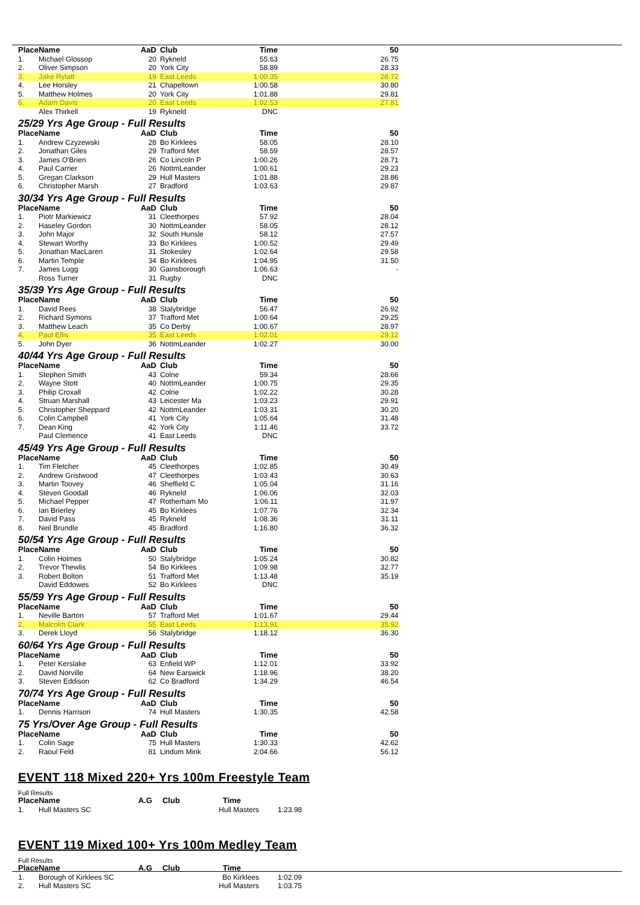| Place | Name | AaD | Club | Time | 50 |
| --- | --- | --- | --- | --- | --- |
| 1. | Michael Glossop | 20 | Rykneld | 55.63 | 26.75 |
| 2. | Oliver Simpson | 20 | York City | 58.89 | 28.33 |
| 3. | Jake Rylatt | 19 | East Leeds | 1:00.35 | 28.72 |
| 4. | Lee Horsley | 21 | Chapeltown | 1:00.58 | 30.80 |
| 5. | Matthew Holmes | 20 | York City | 1:01.88 | 29.81 |
| 6. | Adam Davis | 20 | East Leeds | 1:02.53 | 27.81 |
| | Alex Thirkell | 19 | Rykneld | DNC | |
25/29 Yrs Age Group - Full Results
| Place | Name | AaD | Club | Time | 50 |
| --- | --- | --- | --- | --- | --- |
| 1. | Andrew Czyzewski | 28 | Bo Kirklees | 58.05 | 28.10 |
| 2. | Jonathan Giles | 29 | Trafford Met | 58.59 | 28.57 |
| 3. | James O'Brien | 26 | Co Lincoln P | 1:00.26 | 28.71 |
| 4. | Paul Carrier | 26 | NottmLeander | 1:00.61 | 29.23 |
| 5. | Gregan Clarkson | 29 | Hull Masters | 1:01.88 | 28.86 |
| 6. | Christopher Marsh | 27 | Bradford | 1:03.63 | 29.87 |
30/34 Yrs Age Group - Full Results
| Place | Name | AaD | Club | Time | 50 |
| --- | --- | --- | --- | --- | --- |
| 1. | Piotr Markiewicz | 31 | Cleethorpes | 57.92 | 28.04 |
| 2. | Haseley Gordon | 30 | NottmLeander | 58.05 | 28.12 |
| 3. | John Major | 32 | South Hunsle | 58.12 | 27.57 |
| 4. | Stewart Worthy | 33 | Bo Kirklees | 1:00.52 | 29.49 |
| 5. | Jonathan MacLaren | 31 | Stokesley | 1:02.64 | 29.58 |
| 6. | Martin Temple | 34 | Bo Kirklees | 1:04.95 | 31.50 |
| 7. | James Lugg | 30 | Gainsborough | 1:06.63 | - |
| | Ross Turner | 31 | Rugby | DNC | |
35/39 Yrs Age Group - Full Results
| Place | Name | AaD | Club | Time | 50 |
| --- | --- | --- | --- | --- | --- |
| 1. | David Rees | 38 | Stalybridge | 56.47 | 26.92 |
| 2. | Richard Symons | 37 | Trafford Met | 1:00.64 | 29.25 |
| 3. | Matthew Leach | 35 | Co Derby | 1:00.67 | 28.97 |
| 4. | Paul Ellis | 35 | East Leeds | 1:02.01 | 29.12 |
| 5. | John Dyer | 36 | NottmLeander | 1:02.27 | 30.00 |
40/44 Yrs Age Group - Full Results
| Place | Name | AaD | Club | Time | 50 |
| --- | --- | --- | --- | --- | --- |
| 1. | Stephen Smith | 43 | Colne | 59.34 | 28.66 |
| 2. | Wayne Stott | 40 | NottmLeander | 1:00.75 | 29.35 |
| 3. | Philip Croxall | 42 | Colne | 1:02.22 | 30.28 |
| 4. | Struan Marshall | 43 | Leicester Ma | 1:03.23 | 29.91 |
| 5. | Christopher Sheppard | 42 | NottmLeander | 1:03.31 | 30.20 |
| 6. | Colin Campbell | 41 | York City | 1:05.64 | 31.48 |
| 7. | Dean King | 42 | York City | 1:11.46 | 33.72 |
| | Paul Clemence | 41 | East Leeds | DNC | |
45/49 Yrs Age Group - Full Results
| Place | Name | AaD | Club | Time | 50 |
| --- | --- | --- | --- | --- | --- |
| 1. | Tim Fletcher | 45 | Cleethorpes | 1:02.85 | 30.49 |
| 2. | Andrew Gristwood | 47 | Cleethorpes | 1:03.43 | 30.63 |
| 3. | Martin Toovey | 46 | Sheffield C | 1:05.04 | 31.16 |
| 4. | Steven Goodall | 46 | Rykneld | 1:06.06 | 32.03 |
| 5. | Michael Pepper | 47 | Rotherham Mo | 1:06.11 | 31.97 |
| 6. | Ian Brierley | 45 | Bo Kirklees | 1:07.76 | 32.34 |
| 7. | David Pass | 45 | Rykneld | 1:08.36 | 31.11 |
| 8. | Neil Brundle | 45 | Bradford | 1:16.80 | 36.32 |
50/54 Yrs Age Group - Full Results
| Place | Name | AaD | Club | Time | 50 |
| --- | --- | --- | --- | --- | --- |
| 1. | Colin Holmes | 50 | Stalybridge | 1:05.24 | 30.82 |
| 2. | Trevor Thewlis | 54 | Bo Kirklees | 1:09.98 | 32.77 |
| 3. | Robert Bolton | 51 | Trafford Met | 1:13.48 | 35.19 |
| | David Eddowes | 52 | Bo Kirklees | DNC | |
55/59 Yrs Age Group - Full Results
| Place | Name | AaD | Club | Time | 50 |
| --- | --- | --- | --- | --- | --- |
| 1. | Neville Barton | 57 | Trafford Met | 1:01.67 | 29.44 |
| 2. | Malcolm Clark | 55 | East Leeds | 1:13.91 | 35.92 |
| 3. | Derek Lloyd | 56 | Stalybridge | 1:18.12 | 36.30 |
60/64 Yrs Age Group - Full Results
| Place | Name | AaD | Club | Time | 50 |
| --- | --- | --- | --- | --- | --- |
| 1. | Peter Kerslake | 63 | Enfield WP | 1:12.01 | 33.92 |
| 2. | David Norville | 64 | New Earswick | 1:18.96 | 38.20 |
| 3. | Steven Eddison | 62 | Co Bradford | 1:34.29 | 46.54 |
70/74 Yrs Age Group - Full Results
| Place | Name | AaD | Club | Time | 50 |
| --- | --- | --- | --- | --- | --- |
| 1. | Dennis Harrison | 74 | Hull Masters | 1:30.35 | 42.58 |
75 Yrs/Over Age Group - Full Results
| Place | Name | AaD | Club | Time | 50 |
| --- | --- | --- | --- | --- | --- |
| 1. | Colin Sage | 75 | Hull Masters | 1:30.33 | 42.62 |
| 2. | Raoul Feld | 81 | Lindum Mink | 2:04.66 | 56.12 |
EVENT 118 Mixed 220+ Yrs 100m Freestyle Team
Full Results
| Place | Name | A.G | Club | Time | |
| --- | --- | --- | --- | --- | --- |
| 1. | Hull Masters SC | | Hull Masters | | 1:23.98 |
EVENT 119 Mixed 100+ Yrs 100m Medley Team
Full Results
| Place | Name | A.G | Club | Time | |
| --- | --- | --- | --- | --- | --- |
| 1. | Borough of Kirklees SC | | Bo Kirklees | | 1:02.09 |
| 2. | Hull Masters SC | | Hull Masters | | 1:03.75 |